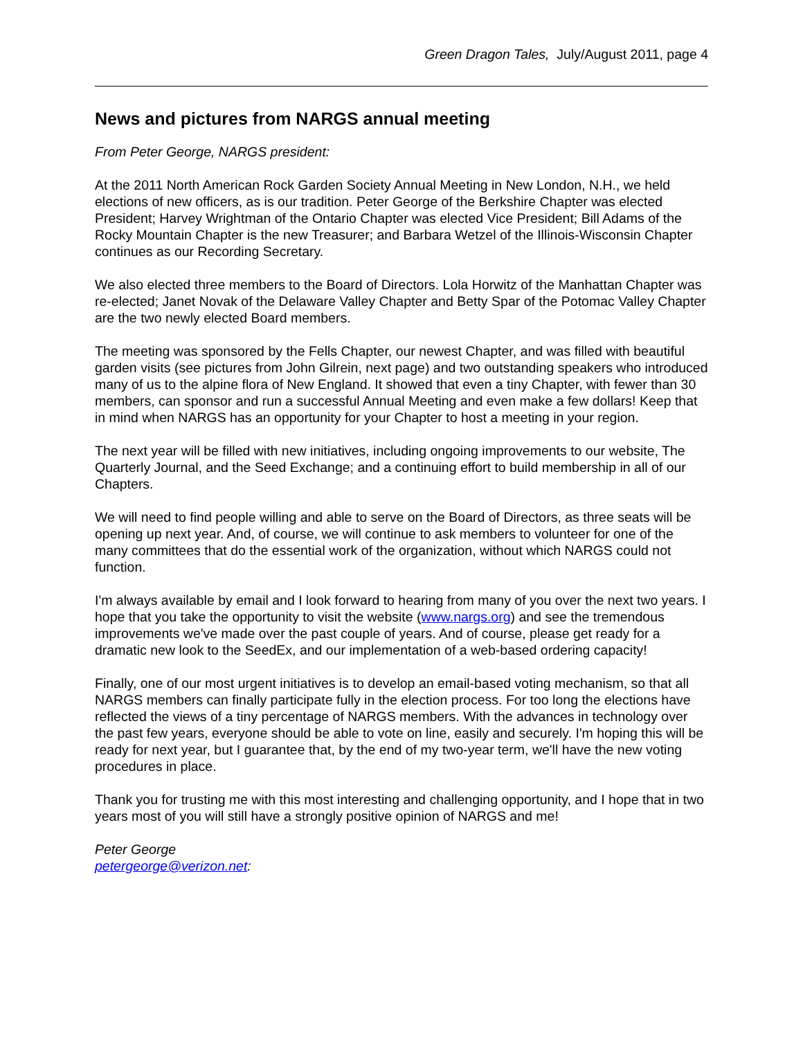Green Dragon Tales, July/August 2011, page 4
News and pictures from NARGS annual meeting
From Peter George, NARGS president:
At the 2011 North American Rock Garden Society Annual Meeting in New London, N.H., we held elections of new officers, as is our tradition. Peter George of the Berkshire Chapter was elected President; Harvey Wrightman of the Ontario Chapter was elected Vice President; Bill Adams of the Rocky Mountain Chapter is the new Treasurer; and Barbara Wetzel of the Illinois-Wisconsin Chapter continues as our Recording Secretary.
We also elected three members to the Board of Directors. Lola Horwitz of the Manhattan Chapter was re-elected; Janet Novak of the Delaware Valley Chapter and Betty Spar of the Potomac Valley Chapter are the two newly elected Board members.
The meeting was sponsored by the Fells Chapter, our newest Chapter, and was filled with beautiful garden visits (see pictures from John Gilrein, next page) and two outstanding speakers who introduced many of us to the alpine flora of New England. It showed that even a tiny Chapter, with fewer than 30 members, can sponsor and run a successful Annual Meeting and even make a few dollars! Keep that in mind when NARGS has an opportunity for your Chapter to host a meeting in your region.
The next year will be filled with new initiatives, including ongoing improvements to our website, The Quarterly Journal, and the Seed Exchange; and a continuing effort to build membership in all of our Chapters.
We will need to find people willing and able to serve on the Board of Directors, as three seats will be opening up next year. And, of course, we will continue to ask members to volunteer for one of the many committees that do the essential work of the organization, without which NARGS could not function.
I'm always available by email and I look forward to hearing from many of you over the next two years. I hope that you take the opportunity to visit the website (www.nargs.org) and see the tremendous improvements we've made over the past couple of years. And of course, please get ready for a dramatic new look to the SeedEx, and our implementation of a web-based ordering capacity!
Finally, one of our most urgent initiatives is to develop an email-based voting mechanism, so that all NARGS members can finally participate fully in the election process. For too long the elections have reflected the views of a tiny percentage of NARGS members. With the advances in technology over the past few years, everyone should be able to vote on line, easily and securely. I'm hoping this will be ready for next year, but I guarantee that, by the end of my two-year term, we'll have the new voting procedures in place.
Thank you for trusting me with this most interesting and challenging opportunity, and I hope that in two years most of you will still have a strongly positive opinion of NARGS and me!
Peter George
petergeorge@verizon.net: